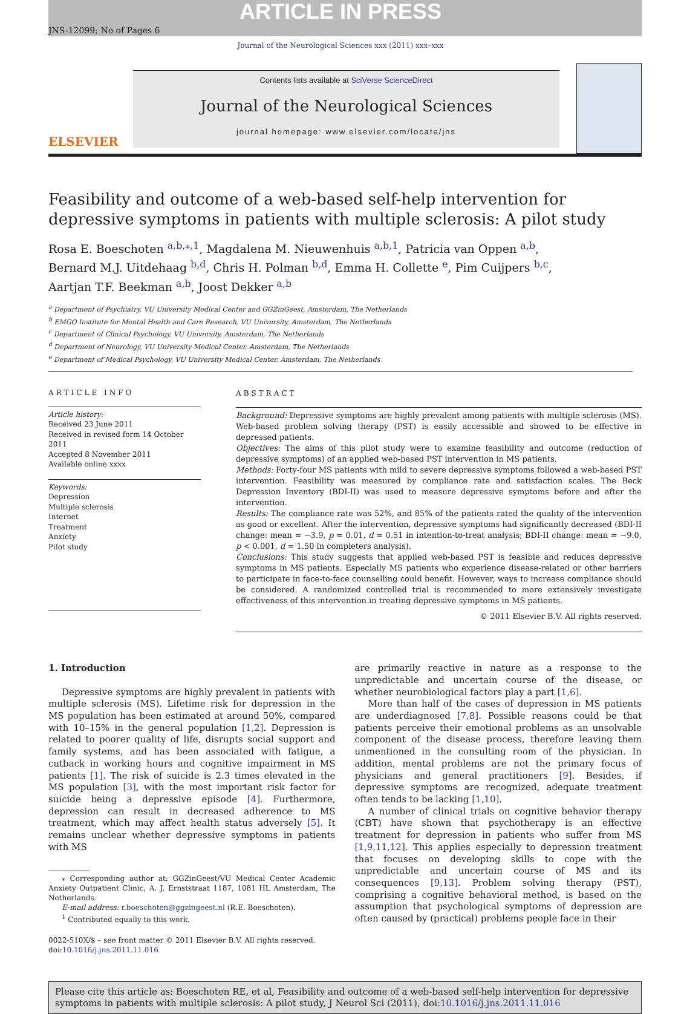ARTICLE IN PRESS
JNS-12099; No of Pages 6
Journal of the Neurological Sciences xxx (2011) xxx–xxx
ELSEVIER
Contents lists available at SciVerse ScienceDirect
Journal of the Neurological Sciences
journal homepage: www.elsevier.com/locate/jns
Feasibility and outcome of a web-based self-help intervention for depressive symptoms in patients with multiple sclerosis: A pilot study
Rosa E. Boeschoten <sup>a,b,⁎,1</sup>, Magdalena M. Nieuwenhuis <sup>a,b,1</sup>, Patricia van Oppen <sup>a,b</sup>,
Bernard M.J. Uitdehaag <sup>b,d</sup>, Chris H. Polman <sup>b,d</sup>, Emma H. Collette <sup>e</sup>, Pim Cuijpers <sup>b,c</sup>,
Aartjan T.F. Beekman <sup>a,b</sup>, Joost Dekker <sup>a,b</sup>
<sup>a</sup> Department of Psychiatry, VU University Medical Center and GGZinGeest, Amsterdam, The Netherlands
<sup>b</sup> EMGO Institute for Mental Health and Care Research, VU University, Amsterdam, The Netherlands
<sup>c</sup> Department of Clinical Psychology, VU University, Amsterdam, The Netherlands
<sup>d</sup> Department of Neurology, VU University Medical Center, Amsterdam, The Netherlands
<sup>e</sup> Department of Medical Psychology, VU University Medical Center, Amsterdam, The Netherlands
ARTICLE INFO
Article history:
Received 23 June 2011
Received in revised form 14 October 2011
Accepted 8 November 2011
Available online xxxx
Keywords:
Depression
Multiple sclerosis
Internet
Treatment
Anxiety
Pilot study
ABSTRACT
Background: Depressive symptoms are highly prevalent among patients with multiple sclerosis (MS). Web-based problem solving therapy (PST) is easily accessible and showed to be effective in depressed patients.
Objectives: The aims of this pilot study were to examine feasibility and outcome (reduction of depressive symptoms) of an applied web-based PST intervention in MS patients.
Methods: Forty-four MS patients with mild to severe depressive symptoms followed a web-based PST intervention. Feasibility was measured by compliance rate and satisfaction scales. The Beck Depression Inventory (BDI-II) was used to measure depressive symptoms before and after the intervention.
Results: The compliance rate was 52%, and 85% of the patients rated the quality of the intervention as good or excellent. After the intervention, depressive symptoms had significantly decreased (BDI-II change: mean = −3.9, p = 0.01, d = 0.51 in intention-to-treat analysis; BDI-II change: mean = −9.0, p < 0.001, d = 1.50 in completers analysis).
Conclusions: This study suggests that applied web-based PST is feasible and reduces depressive symptoms in MS patients. Especially MS patients who experience disease-related or other barriers to participate in face-to-face counselling could benefit. However, ways to increase compliance should be considered. A randomized controlled trial is recommended to more extensively investigate effectiveness of this intervention in treating depressive symptoms in MS patients.
© 2011 Elsevier B.V. All rights reserved.
1. Introduction
Depressive symptoms are highly prevalent in patients with multiple sclerosis (MS). Lifetime risk for depression in the MS population has been estimated at around 50%, compared with 10–15% in the general population [1,2]. Depression is related to poorer quality of life, disrupts social support and family systems, and has been associated with fatigue, a cutback in working hours and cognitive impairment in MS patients [1]. The risk of suicide is 2.3 times elevated in the MS population [3], with the most important risk factor for suicide being a depressive episode [4]. Furthermore, depression can result in decreased adherence to MS treatment, which may affect health status adversely [5]. It remains unclear whether depressive symptoms in patients with MS
⁎ Corresponding author at: GGZinGeest/VU Medical Center Academic Anxiety Outpatient Clinic, A. J. Ernststraat 1187, 1081 HL Amsterdam, The Netherlands.
E-mail address: r.boeschoten@ggzingeest.nl (R.E. Boeschoten).
<sup>1</sup> Contributed equally to this work.
0022-510X/$ – see front matter © 2011 Elsevier B.V. All rights reserved.
doi:10.1016/j.jns.2011.11.016
are primarily reactive in nature as a response to the unpredictable and uncertain course of the disease, or whether neurobiological factors play a part [1,6].
More than half of the cases of depression in MS patients are underdiagnosed [7,8]. Possible reasons could be that patients perceive their emotional problems as an unsolvable component of the disease process, therefore leaving them unmentioned in the consulting room of the physician. In addition, mental problems are not the primary focus of physicians and general practitioners [9]. Besides, if depressive symptoms are recognized, adequate treatment often tends to be lacking [1,10].
A number of clinical trials on cognitive behavior therapy (CBT) have shown that psychotherapy is an effective treatment for depression in patients who suffer from MS [1,9,11,12]. This applies especially to depression treatment that focuses on developing skills to cope with the unpredictable and uncertain course of MS and its consequences [9,13]. Problem solving therapy (PST), comprising a cognitive behavioral method, is based on the assumption that psychological symptoms of depression are often caused by (practical) problems people face in their
Please cite this article as: Boeschoten RE, et al, Feasibility and outcome of a web-based self-help intervention for depressive symptoms in patients with multiple sclerosis: A pilot study, J Neurol Sci (2011), doi:10.1016/j.jns.2011.11.016